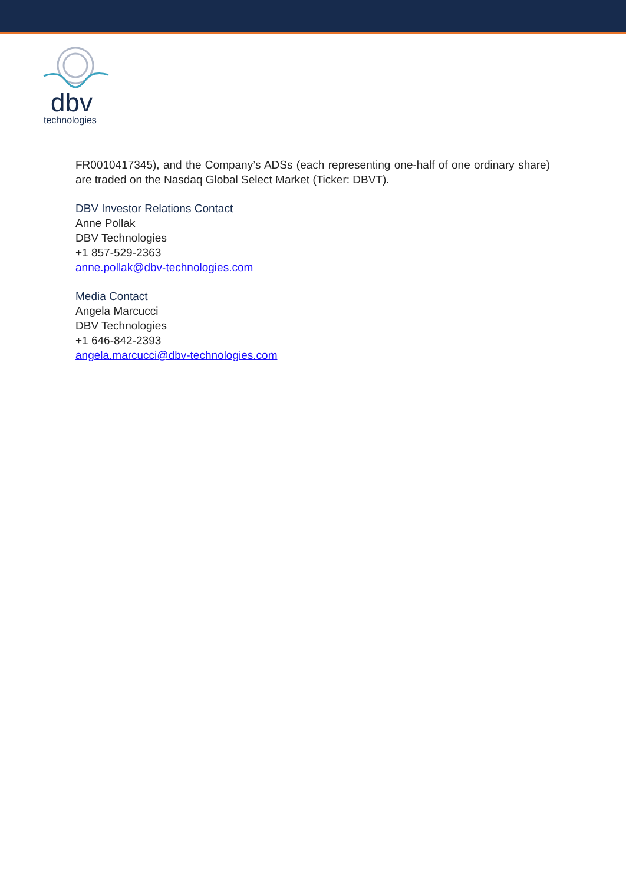dbv
technologies
FR0010417345), and the Company’s ADSs (each representing one-half of one ordinary share) are traded on the Nasdaq Global Select Market (Ticker: DBVT).
DBV Investor Relations Contact
Anne Pollak
DBV Technologies
+1 857-529-2363
anne.pollak@dbv-technologies.com
Media Contact
Angela Marcucci
DBV Technologies
+1 646-842-2393
angela.marcucci@dbv-technologies.com